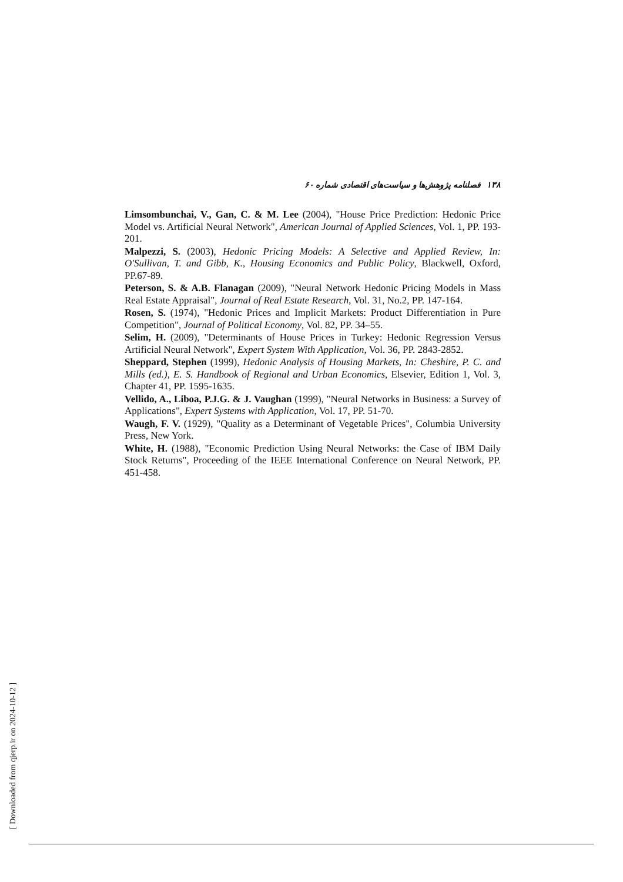۱۳۸ فصلنامه پژوهش‌ها و سیاست‌های اقتصادی شماره ۶۰
Limsombunchai, V., Gan, C. & M. Lee (2004), "House Price Prediction: Hedonic Price Model vs. Artificial Neural Network", American Journal of Applied Sciences, Vol. 1, PP. 193-201.
Malpezzi, S. (2003), Hedonic Pricing Models: A Selective and Applied Review, In: O'Sullivan, T. and Gibb, K., Housing Economics and Public Policy, Blackwell, Oxford, PP.67-89.
Peterson, S. & A.B. Flanagan (2009), "Neural Network Hedonic Pricing Models in Mass Real Estate Appraisal", Journal of Real Estate Research, Vol. 31, No.2, PP. 147-164.
Rosen, S. (1974), "Hedonic Prices and Implicit Markets: Product Differentiation in Pure Competition", Journal of Political Economy, Vol. 82, PP. 34–55.
Selim, H. (2009), "Determinants of House Prices in Turkey: Hedonic Regression Versus Artificial Neural Network", Expert System With Application, Vol. 36, PP. 2843-2852.
Sheppard, Stephen (1999), Hedonic Analysis of Housing Markets, In: Cheshire, P. C. and Mills (ed.), E. S. Handbook of Regional and Urban Economics, Elsevier, Edition 1, Vol. 3, Chapter 41, PP. 1595-1635.
Vellido, A., Liboa, P.J.G. & J. Vaughan (1999), "Neural Networks in Business: a Survey of Applications", Expert Systems with Application, Vol. 17, PP. 51-70.
Waugh, F. V. (1929), "Quality as a Determinant of Vegetable Prices", Columbia University Press, New York.
White, H. (1988), "Economic Prediction Using Neural Networks: the Case of IBM Daily Stock Returns", Proceeding of the IEEE International Conference on Neural Network, PP. 451-458.
[ Downloaded from qjerp.ir on 2024-10-12 ]